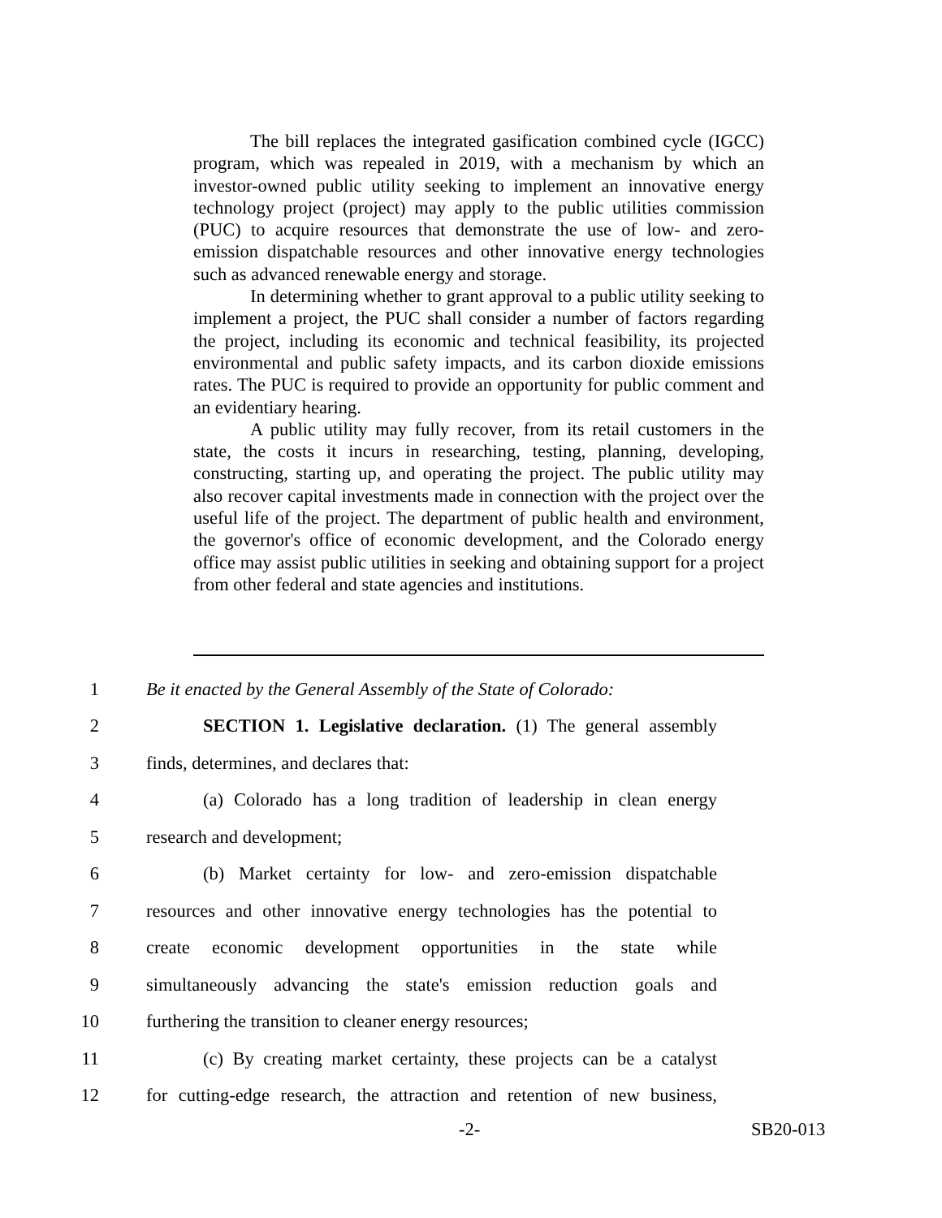The bill replaces the integrated gasification combined cycle (IGCC) program, which was repealed in 2019, with a mechanism by which an investor-owned public utility seeking to implement an innovative energy technology project (project) may apply to the public utilities commission (PUC) to acquire resources that demonstrate the use of low- and zero-emission dispatchable resources and other innovative energy technologies such as advanced renewable energy and storage.
In determining whether to grant approval to a public utility seeking to implement a project, the PUC shall consider a number of factors regarding the project, including its economic and technical feasibility, its projected environmental and public safety impacts, and its carbon dioxide emissions rates. The PUC is required to provide an opportunity for public comment and an evidentiary hearing.
A public utility may fully recover, from its retail customers in the state, the costs it incurs in researching, testing, planning, developing, constructing, starting up, and operating the project. The public utility may also recover capital investments made in connection with the project over the useful life of the project. The department of public health and environment, the governor's office of economic development, and the Colorado energy office may assist public utilities in seeking and obtaining support for a project from other federal and state agencies and institutions.
1 Be it enacted by the General Assembly of the State of Colorado:
2 SECTION 1. Legislative declaration. (1) The general assembly
3 finds, determines, and declares that:
4 (a) Colorado has a long tradition of leadership in clean energy
5 research and development;
6 (b) Market certainty for low- and zero-emission dispatchable
7 resources and other innovative energy technologies has the potential to
8 create economic development opportunities in the state while
9 simultaneously advancing the state's emission reduction goals and
10 furthering the transition to cleaner energy resources;
11 (c) By creating market certainty, these projects can be a catalyst
12 for cutting-edge research, the attraction and retention of new business,
-2- SB20-013